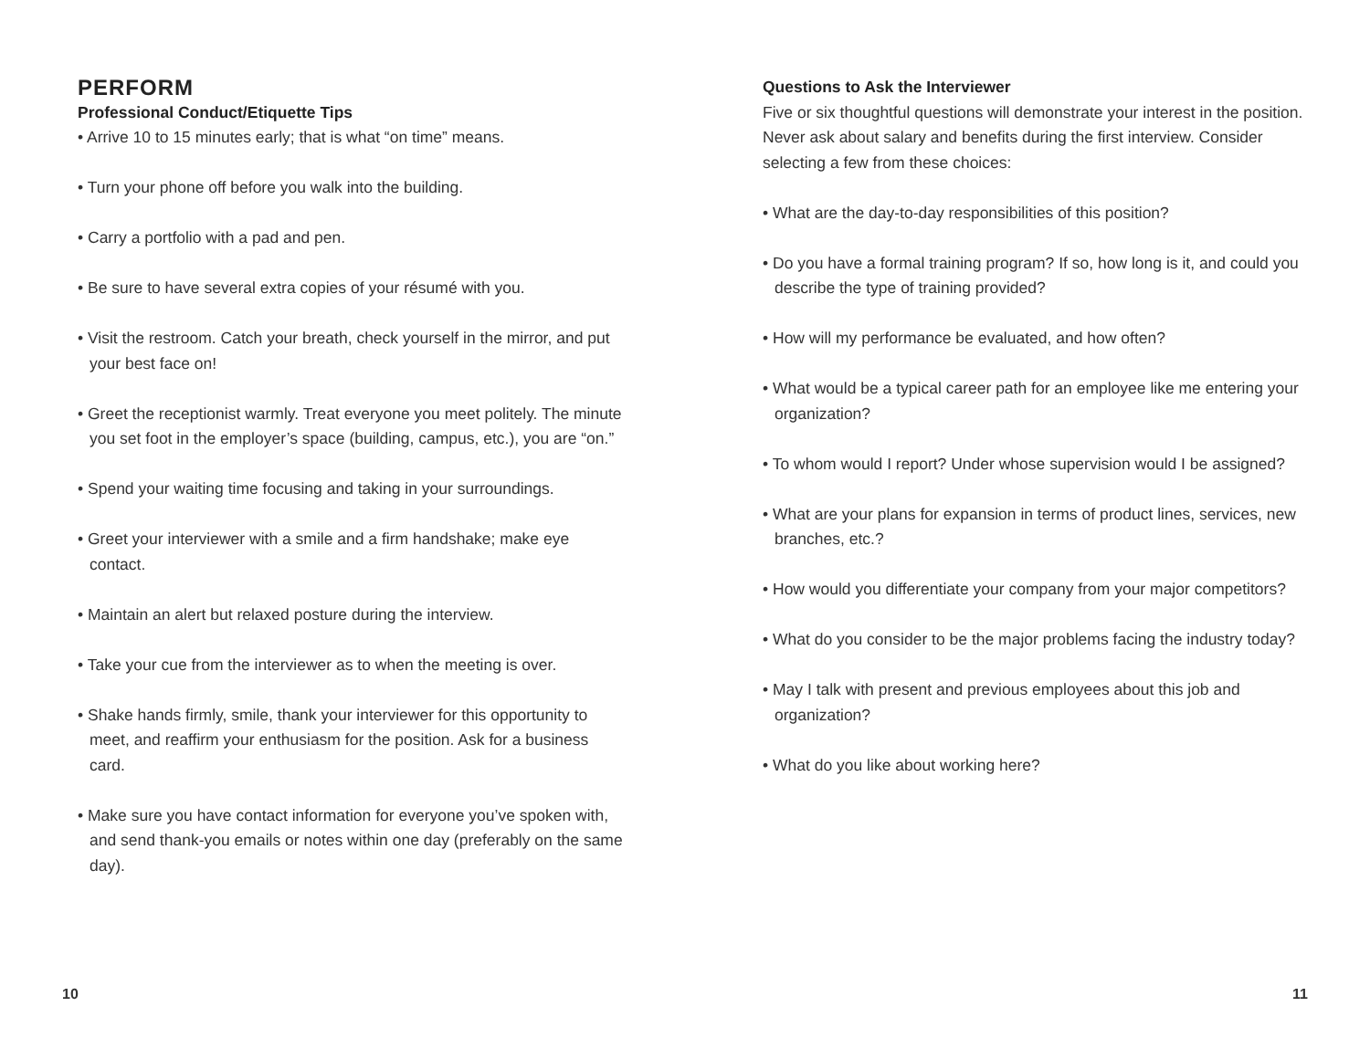PERFORM
Professional Conduct/Etiquette Tips
• Arrive 10 to 15 minutes early; that is what “on time” means.
• Turn your phone off before you walk into the building.
• Carry a portfolio with a pad and pen.
• Be sure to have several extra copies of your résumé with you.
• Visit the restroom. Catch your breath, check yourself in the mirror, and put your best face on!
• Greet the receptionist warmly. Treat everyone you meet politely. The minute you set foot in the employer’s space (building, campus, etc.), you are “on.”
• Spend your waiting time focusing and taking in your surroundings.
• Greet your interviewer with a smile and a firm handshake; make eye contact.
• Maintain an alert but relaxed posture during the interview.
• Take your cue from the interviewer as to when the meeting is over.
• Shake hands firmly, smile, thank your interviewer for this opportunity to meet, and reaffirm your enthusiasm for the position. Ask for a business card.
• Make sure you have contact information for everyone you’ve spoken with, and send thank-you emails or notes within one day (preferably on the same day).
Questions to Ask the Interviewer
Five or six thoughtful questions will demonstrate your interest in the position. Never ask about salary and benefits during the first interview. Consider selecting a few from these choices:
• What are the day-to-day responsibilities of this position?
• Do you have a formal training program? If so, how long is it, and could you describe the type of training provided?
• How will my performance be evaluated, and how often?
• What would be a typical career path for an employee like me entering your organization?
• To whom would I report? Under whose supervision would I be assigned?
• What are your plans for expansion in terms of product lines, services, new branches, etc.?
• How would you differentiate your company from your major competitors?
• What do you consider to be the major problems facing the industry today?
• May I talk with present and previous employees about this job and organization?
• What do you like about working here?
10 11